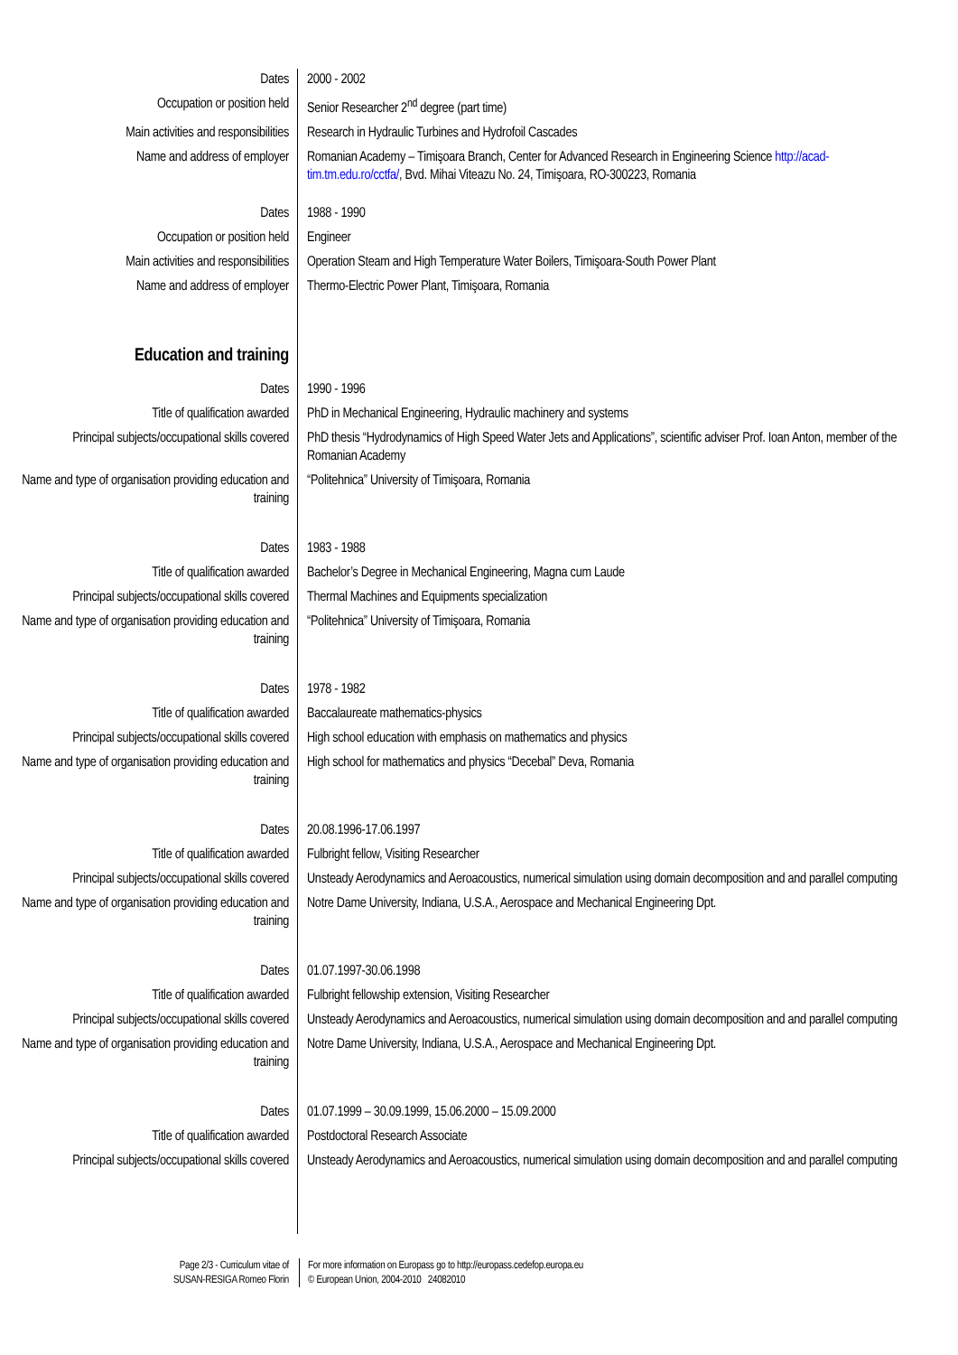Dates 2000 - 2002
Occupation or position held Senior Researcher 2<sup>nd</sup> degree (part time)
Main activities and responsibilities
Research in Hydraulic Turbines and Hydrofoil Cascades
Name and address of employer Romanian Academy – Timişoara Branch, Center for Advanced Research in Engineering Science http://acad-tim.tm.edu.ro/cctfa/, Bvd. Mihai Viteazu No. 24, Timişoara, RO-300223, Romania
Dates 1988 - 1990
Occupation or position held Engineer
Main activities and responsibilities
Operation Steam and High Temperature Water Boilers, Timişoara-South Power Plant
Name and address of employer Thermo-Electric Power Plant, Timişoara, Romania
Education and training
Dates 1990 - 1996
Title of qualification awarded PhD in Mechanical Engineering, Hydraulic machinery and systems
Principal subjects/occupational skills covered
PhD thesis “Hydrodynamics of High Speed Water Jets and Applications”, scientific adviser Prof. Ioan Anton, member of the Romanian Academy
Name and type of organisation providing education and training
“Politehnica” University of Timişoara, Romania
Dates 1983 - 1988
Title of qualification awarded Bachelor’s Degree in Mechanical Engineering, Magna cum Laude
Principal subjects/occupational skills covered
Thermal Machines and Equipments specialization
Name and type of organisation providing education and training
“Politehnica” University of Timişoara, Romania
Dates 1978 - 1982
Title of qualification awarded Baccalaureate mathematics-physics
Principal subjects/occupational skills covered
High school education with emphasis on mathematics and physics
Name and type of organisation providing education and training
High school for mathematics and physics “Decebal” Deva, Romania
Dates 20.08.1996-17.06.1997
Title of qualification awarded Fulbright fellow, Visiting Researcher
Principal subjects/occupational skills covered
Unsteady Aerodynamics and Aeroacoustics, numerical simulation using domain decomposition and and parallel computing
Name and type of organisation providing education and training
Notre Dame University, Indiana, U.S.A., Aerospace and Mechanical Engineering Dpt.
Dates 01.07.1997-30.06.1998
Title of qualification awarded Fulbright fellowship extension, Visiting Researcher
Principal subjects/occupational skills covered
Unsteady Aerodynamics and Aeroacoustics, numerical simulation using domain decomposition and and parallel computing
Name and type of organisation providing education and training
Notre Dame University, Indiana, U.S.A., Aerospace and Mechanical Engineering Dpt.
Dates 01.07.1999 – 30.09.1999, 15.06.2000 – 15.09.2000
Title of qualification awarded Postdoctoral Research Associate
Principal subjects/occupational skills covered
Unsteady Aerodynamics and Aeroacoustics, numerical simulation using domain decomposition and and parallel computing
Page 2/3 - Curriculum vitae of
SUSAN-RESIGA Romeo Florin
For more information on Europass go to http://europass.cedefop.europa.eu
© European Union, 2004-2010 24082010